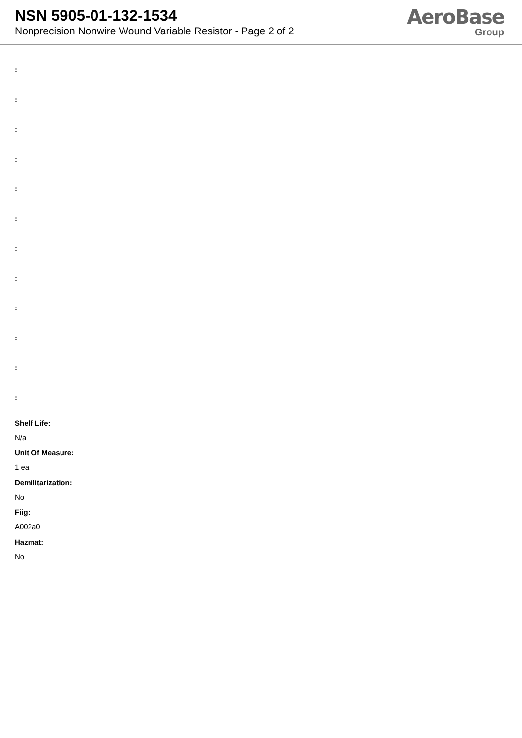NSN 5905-01-132-1534
Nonprecision Nonwire Wound Variable Resistor - Page 2 of 2
AeroBase
Group
:
:
:
:
:
:
:
:
:
:
:
:
Shelf Life:
N/a
Unit Of Measure:
1 ea
Demilitarization:
No
Fiig:
A002a0
Hazmat:
No